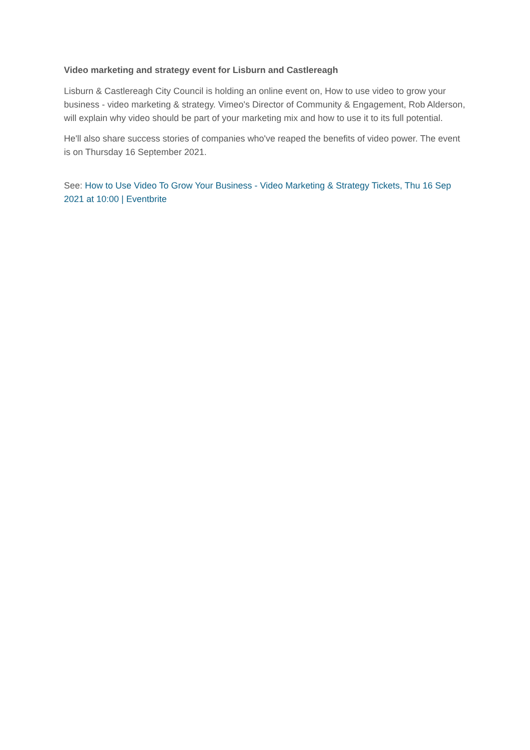Video marketing and strategy event for Lisburn and Castlereagh
Lisburn & Castlereagh City Council is holding an online event on, How to use video to grow your business - video marketing & strategy. Vimeo's Director of Community & Engagement, Rob Alderson, will explain why video should be part of your marketing mix and how to use it to its full potential.
He'll also share success stories of companies who've reaped the benefits of video power. The event is on Thursday 16 September 2021.
See: How to Use Video To Grow Your Business - Video Marketing & Strategy Tickets, Thu 16 Sep 2021 at 10:00 | Eventbrite